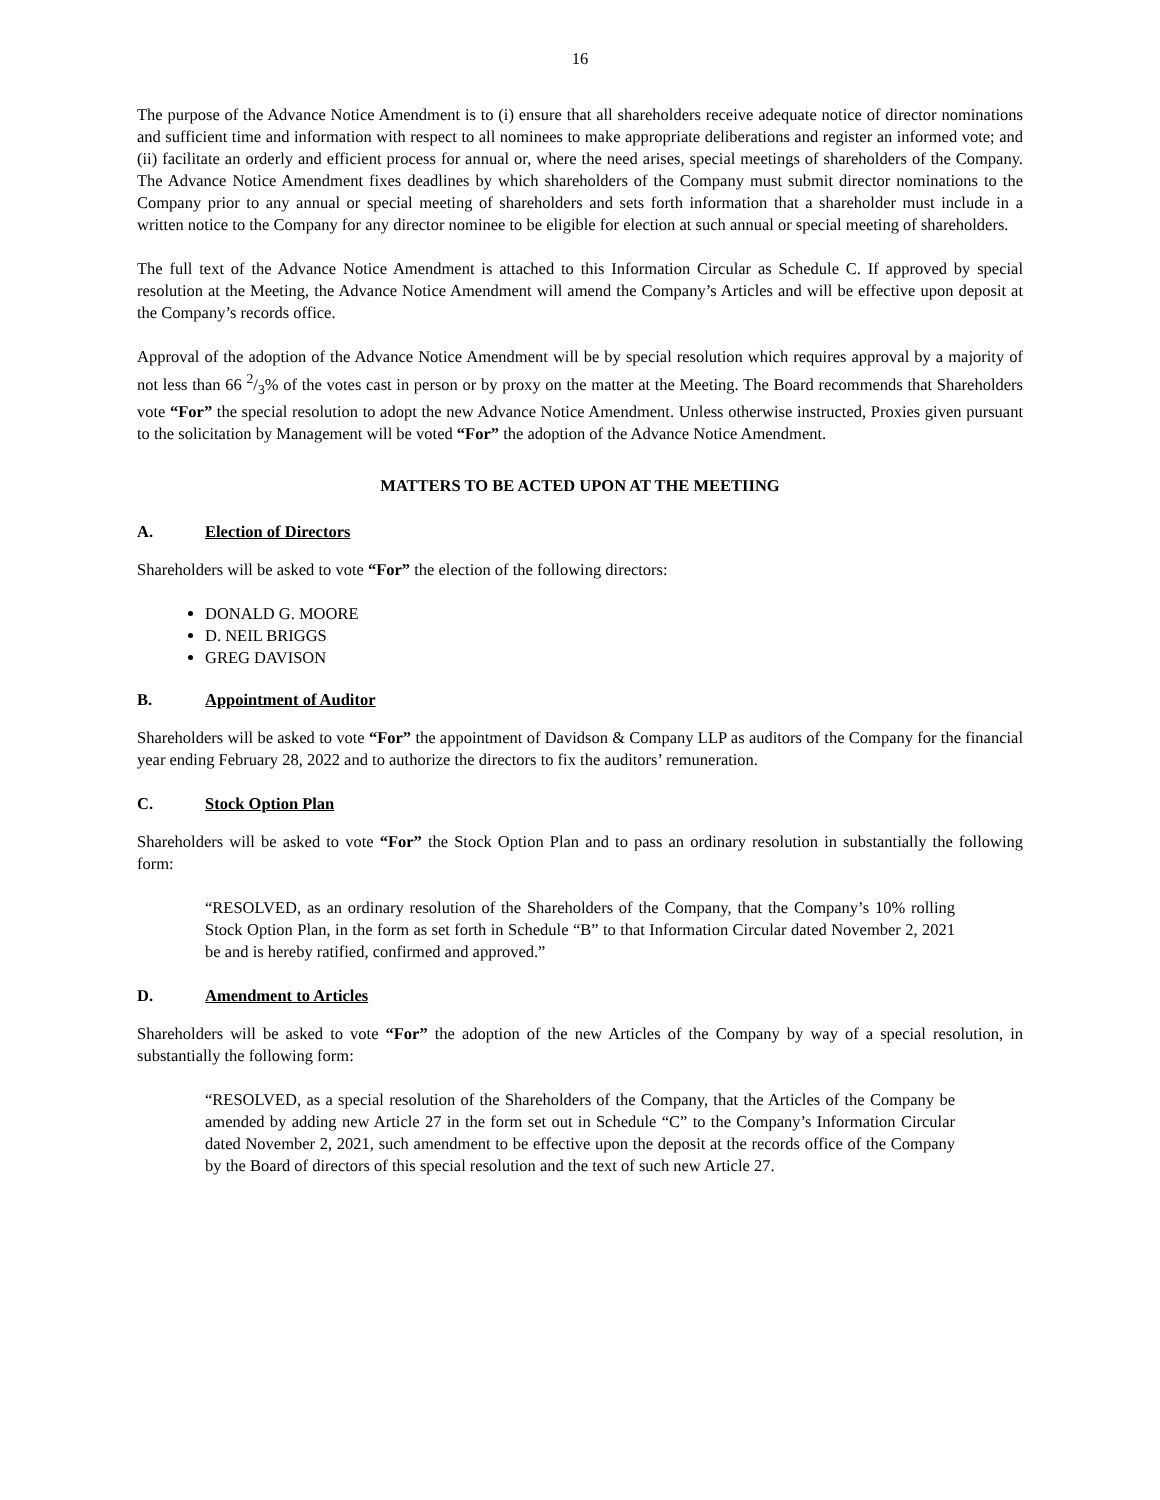16
The purpose of the Advance Notice Amendment is to (i) ensure that all shareholders receive adequate notice of director nominations and sufficient time and information with respect to all nominees to make appropriate deliberations and register an informed vote; and (ii) facilitate an orderly and efficient process for annual or, where the need arises, special meetings of shareholders of the Company. The Advance Notice Amendment fixes deadlines by which shareholders of the Company must submit director nominations to the Company prior to any annual or special meeting of shareholders and sets forth information that a shareholder must include in a written notice to the Company for any director nominee to be eligible for election at such annual or special meeting of shareholders.
The full text of the Advance Notice Amendment is attached to this Information Circular as Schedule C. If approved by special resolution at the Meeting, the Advance Notice Amendment will amend the Company’s Articles and will be effective upon deposit at the Company’s records office.
Approval of the adoption of the Advance Notice Amendment will be by special resolution which requires approval by a majority of not less than 66 2/3% of the votes cast in person or by proxy on the matter at the Meeting. The Board recommends that Shareholders vote “For” the special resolution to adopt the new Advance Notice Amendment. Unless otherwise instructed, Proxies given pursuant to the solicitation by Management will be voted “For” the adoption of the Advance Notice Amendment.
MATTERS TO BE ACTED UPON AT THE MEETIING
A. Election of Directors
Shareholders will be asked to vote “For” the election of the following directors:
DONALD G. MOORE
D. NEIL BRIGGS
GREG DAVISON
B. Appointment of Auditor
Shareholders will be asked to vote “For” the appointment of Davidson & Company LLP as auditors of the Company for the financial year ending February 28, 2022 and to authorize the directors to fix the auditors’ remuneration.
C. Stock Option Plan
Shareholders will be asked to vote “For” the Stock Option Plan and to pass an ordinary resolution in substantially the following form:
“RESOLVED, as an ordinary resolution of the Shareholders of the Company, that the Company’s 10% rolling Stock Option Plan, in the form as set forth in Schedule “B” to that Information Circular dated November 2, 2021 be and is hereby ratified, confirmed and approved.”
D. Amendment to Articles
Shareholders will be asked to vote “For” the adoption of the new Articles of the Company by way of a special resolution, in substantially the following form:
“RESOLVED, as a special resolution of the Shareholders of the Company, that the Articles of the Company be amended by adding new Article 27 in the form set out in Schedule “C” to the Company’s Information Circular dated November 2, 2021, such amendment to be effective upon the deposit at the records office of the Company by the Board of directors of this special resolution and the text of such new Article 27.